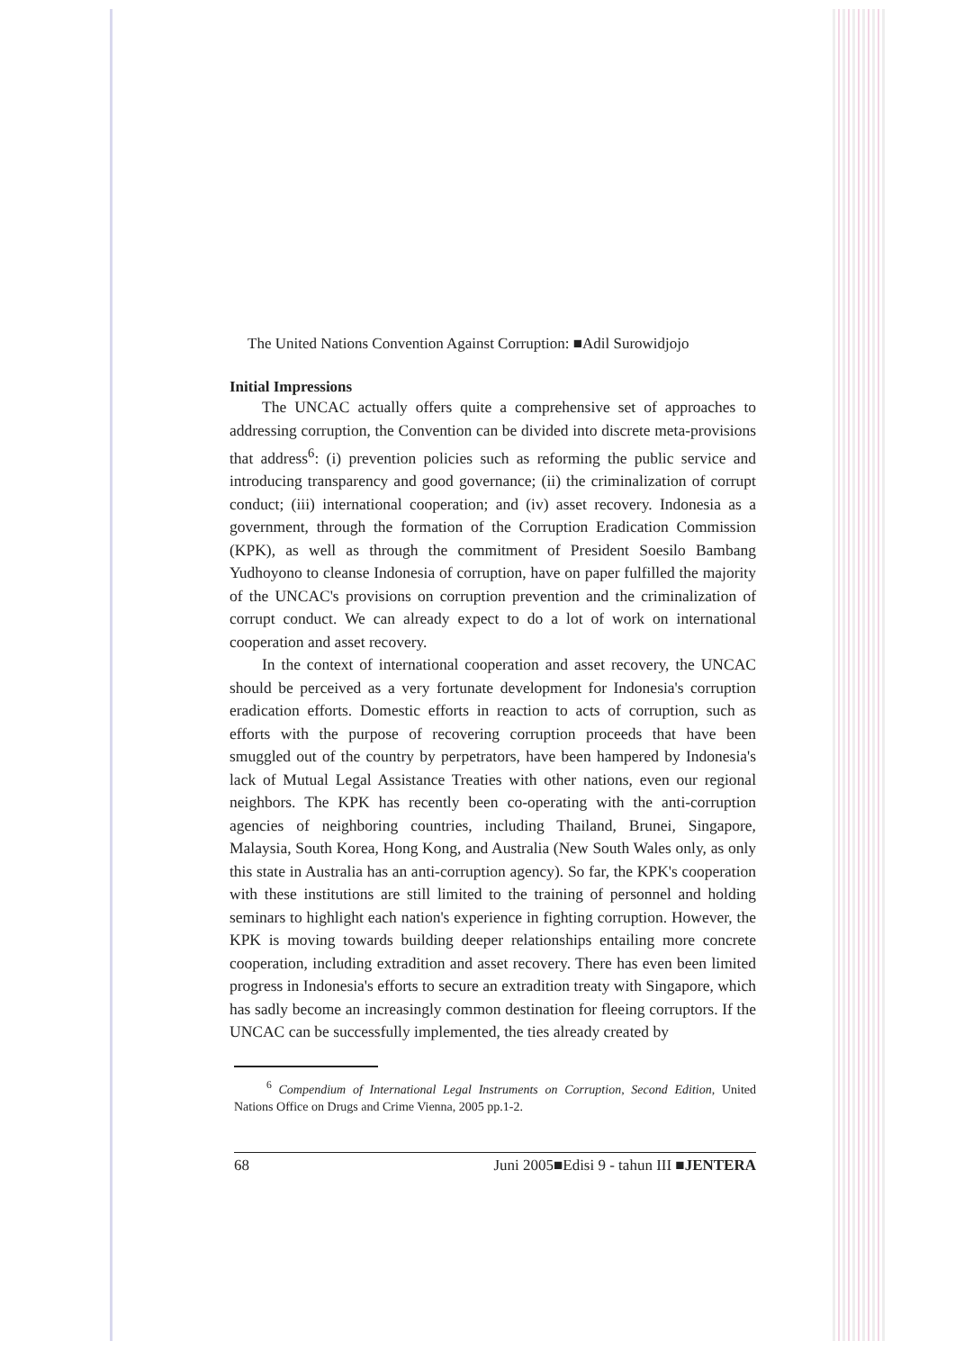The United Nations Convention Against Corruption: ■Adil Surowidjojo
Initial Impressions
The UNCAC actually offers quite a comprehensive set of approaches to addressing corruption, the Convention can be divided into discrete meta-provisions that address<sup>6</sup>: (i) prevention policies such as reforming the public service and introducing transparency and good governance; (ii) the criminalization of corrupt conduct; (iii) international cooperation; and (iv) asset recovery. Indonesia as a government, through the formation of the Corruption Eradication Commission (KPK), as well as through the commitment of President Soesilo Bambang Yudhoyono to cleanse Indonesia of corruption, have on paper fulfilled the majority of the UNCAC's provisions on corruption prevention and the criminalization of corrupt conduct. We can already expect to do a lot of work on international cooperation and asset recovery.
In the context of international cooperation and asset recovery, the UNCAC should be perceived as a very fortunate development for Indonesia's corruption eradication efforts. Domestic efforts in reaction to acts of corruption, such as efforts with the purpose of recovering corruption proceeds that have been smuggled out of the country by perpetrators, have been hampered by Indonesia's lack of Mutual Legal Assistance Treaties with other nations, even our regional neighbors. The KPK has recently been co-operating with the anti-corruption agencies of neighboring countries, including Thailand, Brunei, Singapore, Malaysia, South Korea, Hong Kong, and Australia (New South Wales only, as only this state in Australia has an anti-corruption agency). So far, the KPK's cooperation with these institutions are still limited to the training of personnel and holding seminars to highlight each nation's experience in fighting corruption. However, the KPK is moving towards building deeper relationships entailing more concrete cooperation, including extradition and asset recovery. There has even been limited progress in Indonesia's efforts to secure an extradition treaty with Singapore, which has sadly become an increasingly common destination for fleeing corruptors. If the UNCAC can be successfully implemented, the ties already created by
<sup>6</sup> Compendium of International Legal Instruments on Corruption, Second Edition, United Nations Office on Drugs and Crime Vienna, 2005 pp.1-2.
68 Juni 2005■Edisi 9 - tahun III ■JENTERA